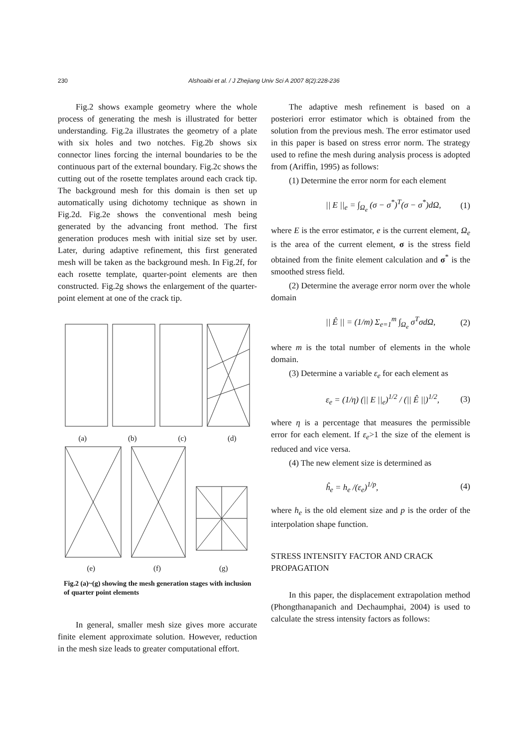230 Alshoaibi et al. / J Zhejiang Univ Sci A 2007 8(2):228-236
Fig.2 shows example geometry where the whole process of generating the mesh is illustrated for better understanding. Fig.2a illustrates the geometry of a plate with six holes and two notches. Fig.2b shows six connector lines forcing the internal boundaries to be the continuous part of the external boundary. Fig.2c shows the cutting out of the rosette templates around each crack tip. The background mesh for this domain is then set up automatically using dichotomy technique as shown in Fig.2d. Fig.2e shows the conventional mesh being generated by the advancing front method. The first generation produces mesh with initial size set by user. Later, during adaptive refinement, this first generated mesh will be taken as the background mesh. In Fig.2f, for each rosette template, quarter-point elements are then constructed. Fig.2g shows the enlargement of the quarter-point element at one of the crack tip.
(a) (b) (c) (d)
(e) (f) (g)
Fig.2 (a)~(g) showing the mesh generation stages with inclusion of quarter point elements
In general, smaller mesh size gives more accurate finite element approximate solution. However, reduction in the mesh size leads to greater computational effort.
The adaptive mesh refinement is based on a posteriori error estimator which is obtained from the solution from the previous mesh. The error estimator used in this paper is based on stress error norm. The strategy used to refine the mesh during analysis process is adopted from (Ariffin, 1995) as follows:
(1) Determine the error norm for each element
|| E ||<sub>e</sub> = ∫<sub>Ω<sub>e</sub></sub> (σ − σ<sup>*</sup>)<sup>T</sup>(σ − σ<sup>*</sup>)dΩ, (1)
where E is the error estimator, e is the current element, Ω<sub>e</sub> is the area of the current element, σ is the stress field obtained from the finite element calculation and σ<sup>*</sup> is the smoothed stress field.
(2) Determine the average error norm over the whole domain
|| Ê || = (1/m) Σ<sub>e=1</sub><sup>m</sup> ∫<sub>Ω<sub>e</sub></sub> σ<sup>T</sup>σdΩ, (2)
where m is the total number of elements in the whole domain.
(3) Determine a variable ε<sub>e</sub> for each element as
ε<sub>e</sub> = (1/η) (|| E ||<sub>e</sub>)<sup>1/2</sup> / (|| Ê ||)<sup>1/2</sup>, (3)
where η is a percentage that measures the permissible error for each element. If ε<sub>e</sub>>1 the size of the element is reduced and vice versa.
(4) The new element size is determined as
ĥ<sub>e</sub> = h<sub>e</sub> /(ε<sub>e</sub>)<sup>1/p</sup>, (4)
where h<sub>e</sub> is the old element size and p is the order of the interpolation shape function.
STRESS INTENSITY FACTOR AND CRACK PROPAGATION
In this paper, the displacement extrapolation method (Phongthanapanich and Dechaumphai, 2004) is used to calculate the stress intensity factors as follows: